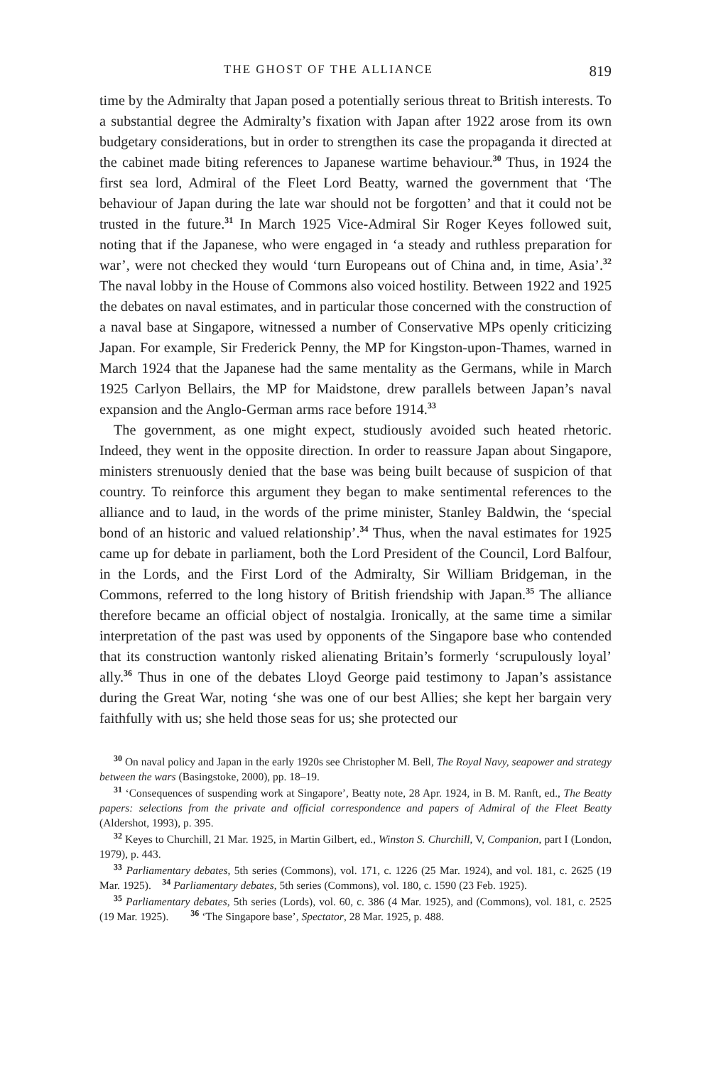THE GHOST OF THE ALLIANCE 819
time by the Admiralty that Japan posed a potentially serious threat to British interests. To a substantial degree the Admiralty’s fixation with Japan after 1922 arose from its own budgetary considerations, but in order to strengthen its case the propaganda it directed at the cabinet made biting references to Japanese wartime behaviour.<sup>30</sup> Thus, in 1924 the first sea lord, Admiral of the Fleet Lord Beatty, warned the government that ‘The behaviour of Japan during the late war should not be forgotten’ and that it could not be trusted in the future.<sup>31</sup> In March 1925 Vice-Admiral Sir Roger Keyes followed suit, noting that if the Japanese, who were engaged in ‘a steady and ruthless preparation for war’, were not checked they would ‘turn Europeans out of China and, in time, Asia’.<sup>32</sup> The naval lobby in the House of Commons also voiced hostility. Between 1922 and 1925 the debates on naval estimates, and in particular those concerned with the construction of a naval base at Singapore, witnessed a number of Conservative MPs openly criticizing Japan. For example, Sir Frederick Penny, the MP for Kingston-upon-Thames, warned in March 1924 that the Japanese had the same mentality as the Germans, while in March 1925 Carlyon Bellairs, the MP for Maidstone, drew parallels between Japan’s naval expansion and the Anglo-German arms race before 1914.<sup>33</sup>
The government, as one might expect, studiously avoided such heated rhetoric. Indeed, they went in the opposite direction. In order to reassure Japan about Singapore, ministers strenuously denied that the base was being built because of suspicion of that country. To reinforce this argument they began to make sentimental references to the alliance and to laud, in the words of the prime minister, Stanley Baldwin, the ‘special bond of an historic and valued relationship’.<sup>34</sup> Thus, when the naval estimates for 1925 came up for debate in parliament, both the Lord President of the Council, Lord Balfour, in the Lords, and the First Lord of the Admiralty, Sir William Bridgeman, in the Commons, referred to the long history of British friendship with Japan.<sup>35</sup> The alliance therefore became an official object of nostalgia. Ironically, at the same time a similar interpretation of the past was used by opponents of the Singapore base who contended that its construction wantonly risked alienating Britain’s formerly ‘scrupulously loyal’ ally.<sup>36</sup> Thus in one of the debates Lloyd George paid testimony to Japan’s assistance during the Great War, noting ‘she was one of our best Allies; she kept her bargain very faithfully with us; she held those seas for us; she protected our
<sup>30</sup> On naval policy and Japan in the early 1920s see Christopher M. Bell, The Royal Navy, seapower and strategy between the wars (Basingstoke, 2000), pp. 18–19.
<sup>31</sup> ‘Consequences of suspending work at Singapore’, Beatty note, 28 Apr. 1924, in B. M. Ranft, ed., The Beatty papers: selections from the private and official correspondence and papers of Admiral of the Fleet Beatty (Aldershot, 1993), p. 395.
<sup>32</sup> Keyes to Churchill, 21 Mar. 1925, in Martin Gilbert, ed., Winston S. Churchill, V, Companion, part I (London, 1979), p. 443.
<sup>33</sup> Parliamentary debates, 5th series (Commons), vol. 171, c. 1226 (25 Mar. 1924), and vol. 181, c. 2625 (19 Mar. 1925). <sup>34</sup> Parliamentary debates, 5th series (Commons), vol. 180, c. 1590 (23 Feb. 1925).
<sup>35</sup> Parliamentary debates, 5th series (Lords), vol. 60, c. 386 (4 Mar. 1925), and (Commons), vol. 181, c. 2525 (19 Mar. 1925). <sup>36</sup> ‘The Singapore base’, Spectator, 28 Mar. 1925, p. 488.